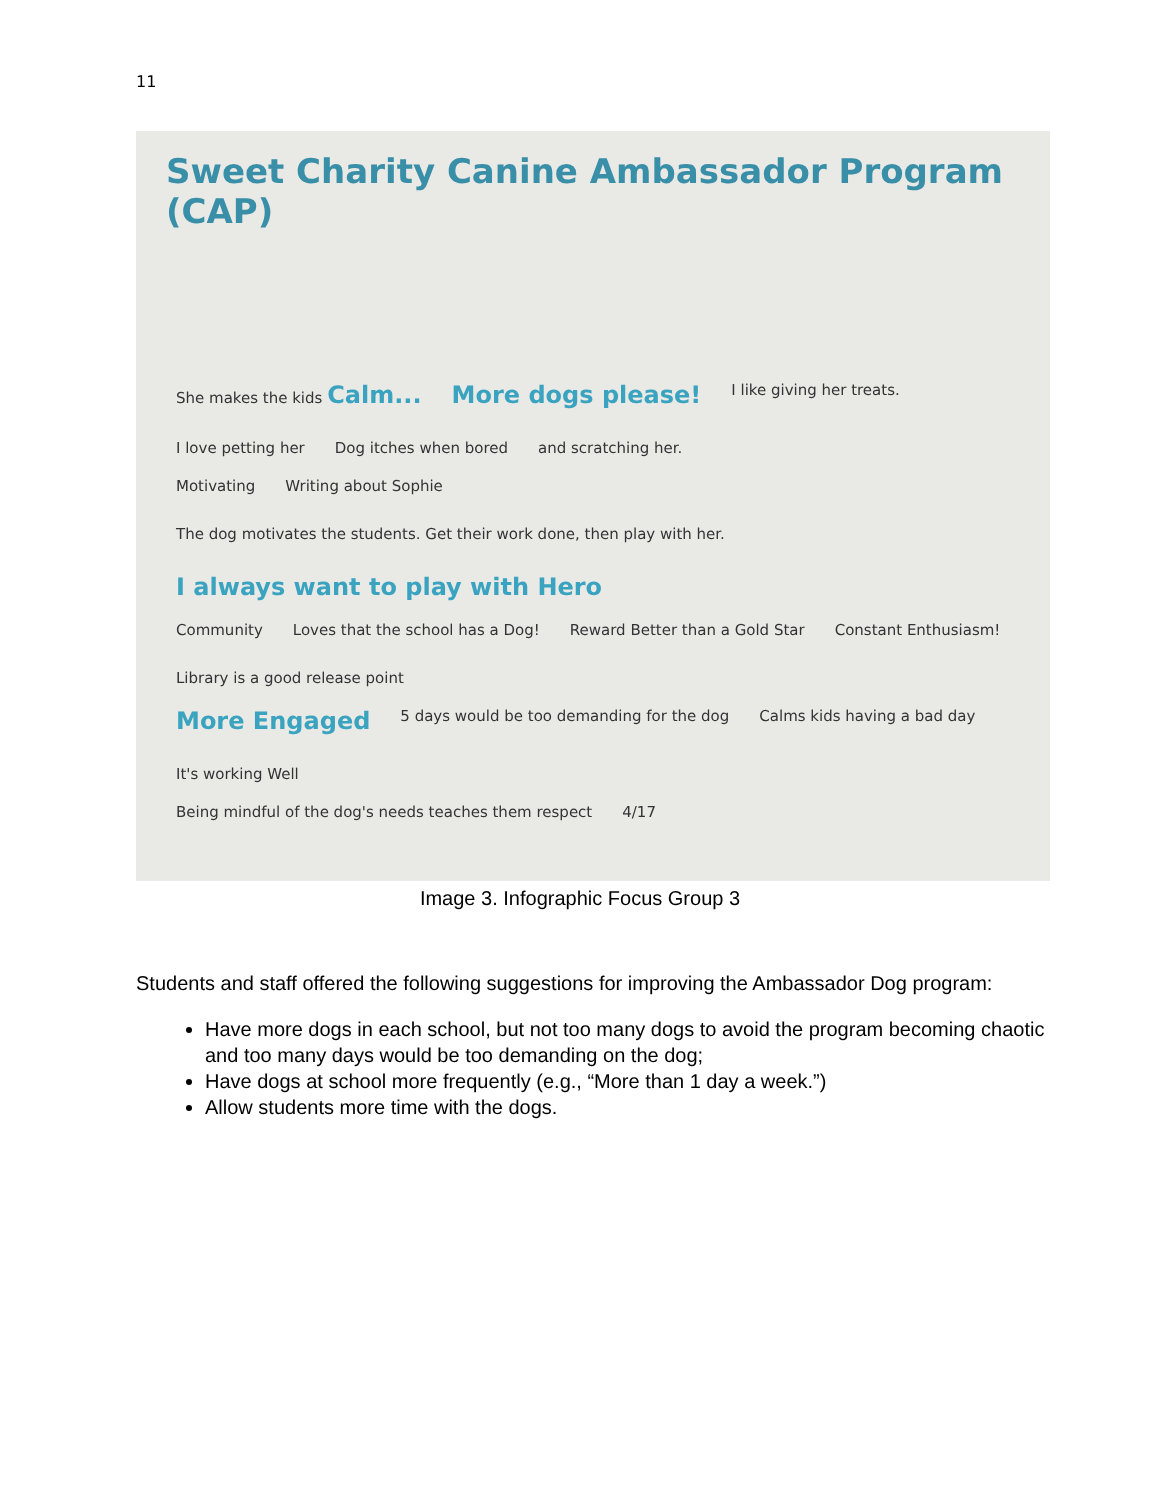11
Sweet Charity Canine Ambassador Program (CAP)
She makes the kids Calm... More dogs please! I like giving her treats. I love petting her Dog itches when bored and scratching her.
Motivating Writing about Sophie The dog motivates the students. Get their work done, then play with her. I always want to play with Hero
Community Loves that the school has a Dog! Reward Better than a Gold Star Constant Enthusiasm! Library is a good release point
More Engaged 5 days would be too demanding for the dog Calms kids having a bad day It's working Well
Being mindful of the dog's needs teaches them respect 4/17
Image 3. Infographic Focus Group 3
Students and staff offered the following suggestions for improving the Ambassador Dog program:
Have more dogs in each school, but not too many dogs to avoid the program becoming chaotic and too many days would be too demanding on the dog;
Have dogs at school more frequently (e.g., “More than 1 day a week.”)
Allow students more time with the dogs.